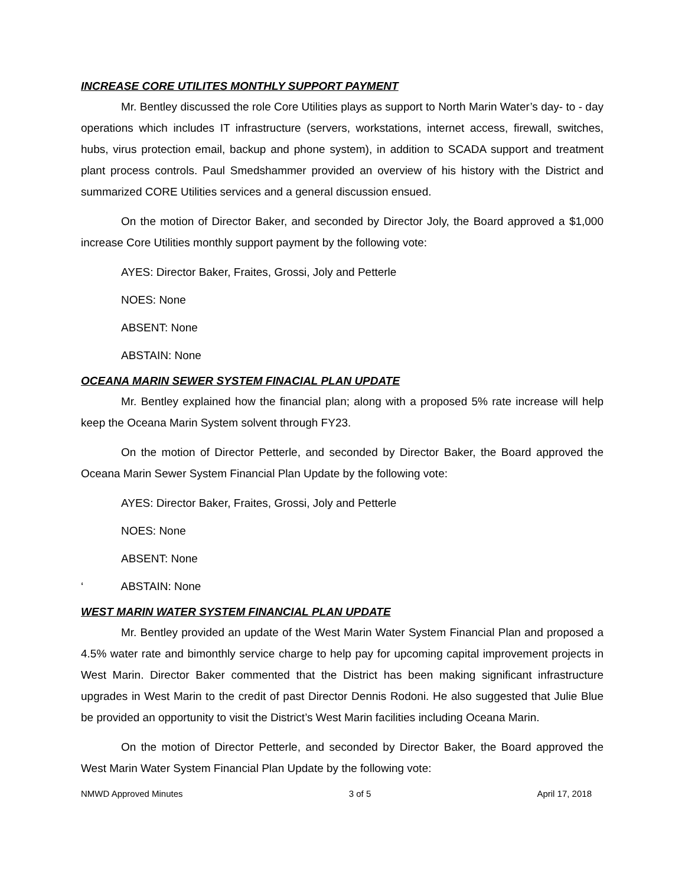INCREASE CORE UTILITES MONTHLY SUPPORT PAYMENT
Mr. Bentley discussed the role Core Utilities plays as support to North Marin Water’s day- to - day operations which includes IT infrastructure (servers, workstations, internet access, firewall, switches, hubs, virus protection email, backup and phone system), in addition to SCADA support and treatment plant process controls. Paul Smedshammer provided an overview of his history with the District and summarized CORE Utilities services and a general discussion ensued.
On the motion of Director Baker, and seconded by Director Joly, the Board approved a $1,000 increase Core Utilities monthly support payment by the following vote:
AYES: Director Baker, Fraites, Grossi, Joly and Petterle
NOES: None
ABSENT: None
ABSTAIN: None
OCEANA MARIN SEWER SYSTEM FINACIAL PLAN UPDATE
Mr. Bentley explained how the financial plan; along with a proposed 5% rate increase will help keep the Oceana Marin System solvent through FY23.
On the motion of Director Petterle, and seconded by Director Baker, the Board approved the Oceana Marin Sewer System Financial Plan Update by the following vote:
AYES: Director Baker, Fraites, Grossi, Joly and Petterle
NOES: None
ABSENT: None
‘ ABSTAIN: None
WEST MARIN WATER SYSTEM FINANCIAL PLAN UPDATE
Mr. Bentley provided an update of the West Marin Water System Financial Plan and proposed a 4.5% water rate and bimonthly service charge to help pay for upcoming capital improvement projects in West Marin. Director Baker commented that the District has been making significant infrastructure upgrades in West Marin to the credit of past Director Dennis Rodoni. He also suggested that Julie Blue be provided an opportunity to visit the District’s West Marin facilities including Oceana Marin.
On the motion of Director Petterle, and seconded by Director Baker, the Board approved the West Marin Water System Financial Plan Update by the following vote:
NMWD Approved Minutes 3 of 5 April 17, 2018